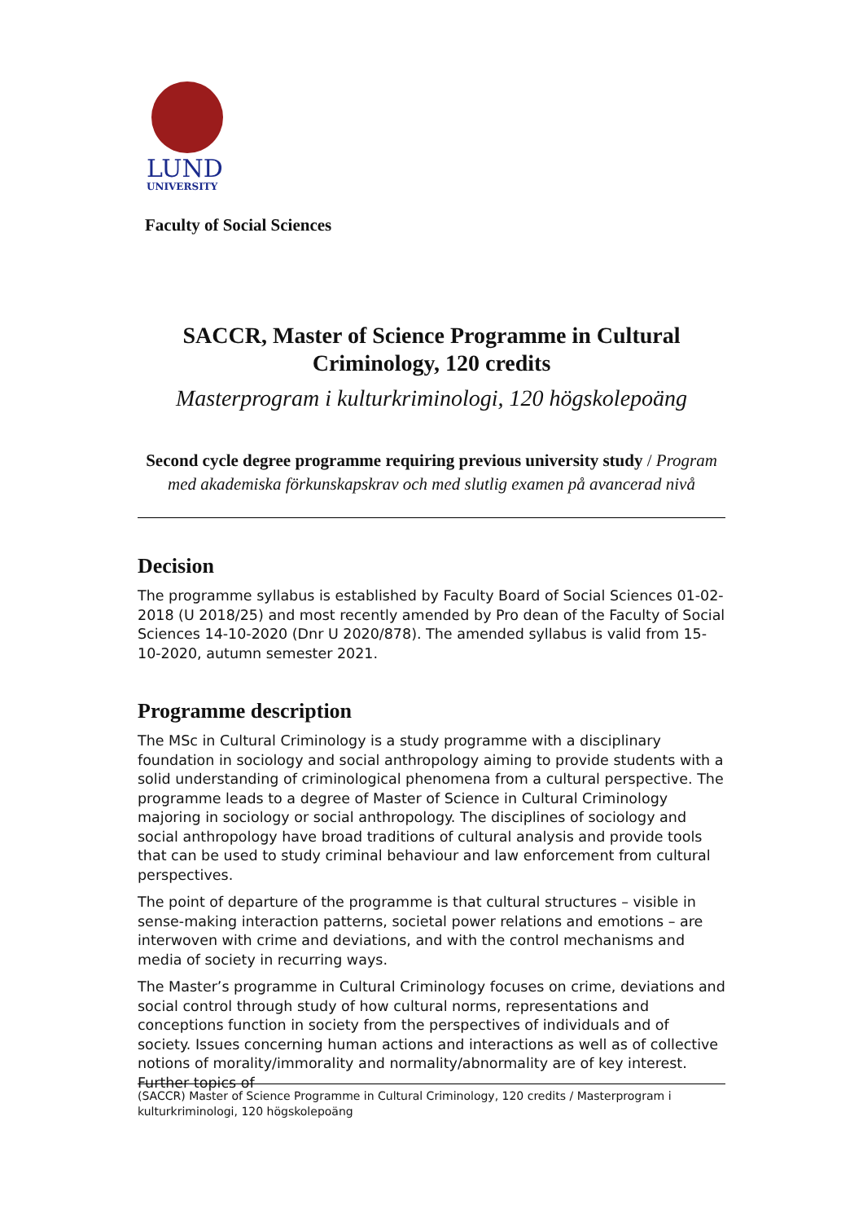LUND
UNIVERSITY
Faculty of Social Sciences
SACCR, Master of Science Programme in Cultural Criminology, 120 credits
Masterprogram i kulturkriminologi, 120 högskolepoäng
Second cycle degree programme requiring previous university study / Program med akademiska förkunskapskrav och med slutlig examen på avancerad nivå
Decision
The programme syllabus is established by Faculty Board of Social Sciences 01-02-2018 (U 2018/25) and most recently amended by Pro dean of the Faculty of Social Sciences 14-10-2020 (Dnr U 2020/878). The amended syllabus is valid from 15-10-2020, autumn semester 2021.
Programme description
The MSc in Cultural Criminology is a study programme with a disciplinary foundation in sociology and social anthropology aiming to provide students with a solid understanding of criminological phenomena from a cultural perspective. The programme leads to a degree of Master of Science in Cultural Criminology majoring in sociology or social anthropology. The disciplines of sociology and social anthropology have broad traditions of cultural analysis and provide tools that can be used to study criminal behaviour and law enforcement from cultural perspectives.
The point of departure of the programme is that cultural structures – visible in sense-making interaction patterns, societal power relations and emotions – are interwoven with crime and deviations, and with the control mechanisms and media of society in recurring ways.
The Master’s programme in Cultural Criminology focuses on crime, deviations and social control through study of how cultural norms, representations and conceptions function in society from the perspectives of individuals and of society. Issues concerning human actions and interactions as well as of collective notions of morality/immorality and normality/abnormality are of key interest. Further topics of
(SACCR) Master of Science Programme in Cultural Criminology, 120 credits / Masterprogram i kulturkriminologi, 120 högskolepoäng